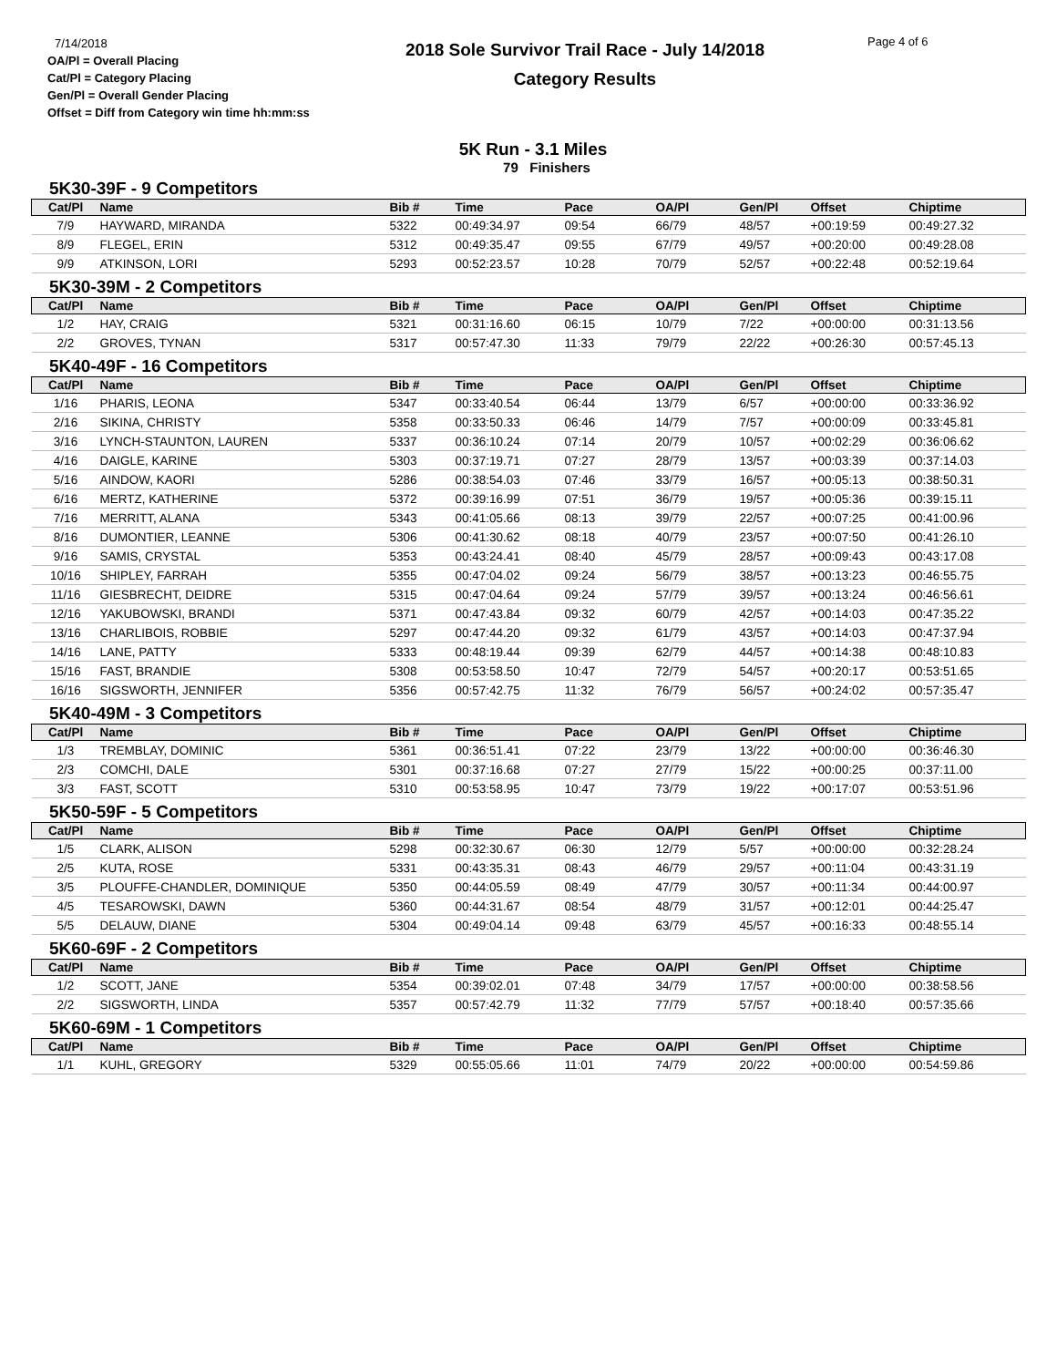7/14/2018
OA/Pl = Overall Placing
Cat/Pl = Category Placing
Gen/Pl = Overall Gender Placing
Offset = Diff from Category win time hh:mm:ss
2018 Sole Survivor Trail Race - July 14/2018
Category Results
Page 4 of 6
5K Run - 3.1 Miles
79 Finishers
5K30-39F - 9 Competitors
| Cat/Pl | Name | Bib # | Time | Pace | OA/Pl | Gen/Pl | Offset | Chiptime |
| --- | --- | --- | --- | --- | --- | --- | --- | --- |
| 7/9 | HAYWARD, MIRANDA | 5322 | 00:49:34.97 | 09:54 | 66/79 | 48/57 | +00:19:59 | 00:49:27.32 |
| 8/9 | FLEGEL, ERIN | 5312 | 00:49:35.47 | 09:55 | 67/79 | 49/57 | +00:20:00 | 00:49:28.08 |
| 9/9 | ATKINSON, LORI | 5293 | 00:52:23.57 | 10:28 | 70/79 | 52/57 | +00:22:48 | 00:52:19.64 |
5K30-39M - 2 Competitors
| Cat/Pl | Name | Bib # | Time | Pace | OA/Pl | Gen/Pl | Offset | Chiptime |
| --- | --- | --- | --- | --- | --- | --- | --- | --- |
| 1/2 | HAY, CRAIG | 5321 | 00:31:16.60 | 06:15 | 10/79 | 7/22 | +00:00:00 | 00:31:13.56 |
| 2/2 | GROVES, TYNAN | 5317 | 00:57:47.30 | 11:33 | 79/79 | 22/22 | +00:26:30 | 00:57:45.13 |
5K40-49F - 16 Competitors
| Cat/Pl | Name | Bib # | Time | Pace | OA/Pl | Gen/Pl | Offset | Chiptime |
| --- | --- | --- | --- | --- | --- | --- | --- | --- |
| 1/16 | PHARIS, LEONA | 5347 | 00:33:40.54 | 06:44 | 13/79 | 6/57 | +00:00:00 | 00:33:36.92 |
| 2/16 | SIKINA, CHRISTY | 5358 | 00:33:50.33 | 06:46 | 14/79 | 7/57 | +00:00:09 | 00:33:45.81 |
| 3/16 | LYNCH-STAUNTON, LAUREN | 5337 | 00:36:10.24 | 07:14 | 20/79 | 10/57 | +00:02:29 | 00:36:06.62 |
| 4/16 | DAIGLE, KARINE | 5303 | 00:37:19.71 | 07:27 | 28/79 | 13/57 | +00:03:39 | 00:37:14.03 |
| 5/16 | AINDOW, KAORI | 5286 | 00:38:54.03 | 07:46 | 33/79 | 16/57 | +00:05:13 | 00:38:50.31 |
| 6/16 | MERTZ, KATHERINE | 5372 | 00:39:16.99 | 07:51 | 36/79 | 19/57 | +00:05:36 | 00:39:15.11 |
| 7/16 | MERRITT, ALANA | 5343 | 00:41:05.66 | 08:13 | 39/79 | 22/57 | +00:07:25 | 00:41:00.96 |
| 8/16 | DUMONTIER, LEANNE | 5306 | 00:41:30.62 | 08:18 | 40/79 | 23/57 | +00:07:50 | 00:41:26.10 |
| 9/16 | SAMIS, CRYSTAL | 5353 | 00:43:24.41 | 08:40 | 45/79 | 28/57 | +00:09:43 | 00:43:17.08 |
| 10/16 | SHIPLEY, FARRAH | 5355 | 00:47:04.02 | 09:24 | 56/79 | 38/57 | +00:13:23 | 00:46:55.75 |
| 11/16 | GIESBRECHT, DEIDRE | 5315 | 00:47:04.64 | 09:24 | 57/79 | 39/57 | +00:13:24 | 00:46:56.61 |
| 12/16 | YAKUBOWSKI, BRANDI | 5371 | 00:47:43.84 | 09:32 | 60/79 | 42/57 | +00:14:03 | 00:47:35.22 |
| 13/16 | CHARLIBOIS, ROBBIE | 5297 | 00:47:44.20 | 09:32 | 61/79 | 43/57 | +00:14:03 | 00:47:37.94 |
| 14/16 | LANE, PATTY | 5333 | 00:48:19.44 | 09:39 | 62/79 | 44/57 | +00:14:38 | 00:48:10.83 |
| 15/16 | FAST, BRANDIE | 5308 | 00:53:58.50 | 10:47 | 72/79 | 54/57 | +00:20:17 | 00:53:51.65 |
| 16/16 | SIGSWORTH, JENNIFER | 5356 | 00:57:42.75 | 11:32 | 76/79 | 56/57 | +00:24:02 | 00:57:35.47 |
5K40-49M - 3 Competitors
| Cat/Pl | Name | Bib # | Time | Pace | OA/Pl | Gen/Pl | Offset | Chiptime |
| --- | --- | --- | --- | --- | --- | --- | --- | --- |
| 1/3 | TREMBLAY, DOMINIC | 5361 | 00:36:51.41 | 07:22 | 23/79 | 13/22 | +00:00:00 | 00:36:46.30 |
| 2/3 | COMCHI, DALE | 5301 | 00:37:16.68 | 07:27 | 27/79 | 15/22 | +00:00:25 | 00:37:11.00 |
| 3/3 | FAST, SCOTT | 5310 | 00:53:58.95 | 10:47 | 73/79 | 19/22 | +00:17:07 | 00:53:51.96 |
5K50-59F - 5 Competitors
| Cat/Pl | Name | Bib # | Time | Pace | OA/Pl | Gen/Pl | Offset | Chiptime |
| --- | --- | --- | --- | --- | --- | --- | --- | --- |
| 1/5 | CLARK, ALISON | 5298 | 00:32:30.67 | 06:30 | 12/79 | 5/57 | +00:00:00 | 00:32:28.24 |
| 2/5 | KUTA, ROSE | 5331 | 00:43:35.31 | 08:43 | 46/79 | 29/57 | +00:11:04 | 00:43:31.19 |
| 3/5 | PLOUFFE-CHANDLER, DOMINIQUE | 5350 | 00:44:05.59 | 08:49 | 47/79 | 30/57 | +00:11:34 | 00:44:00.97 |
| 4/5 | TESAROWSKI, DAWN | 5360 | 00:44:31.67 | 08:54 | 48/79 | 31/57 | +00:12:01 | 00:44:25.47 |
| 5/5 | DELAUW, DIANE | 5304 | 00:49:04.14 | 09:48 | 63/79 | 45/57 | +00:16:33 | 00:48:55.14 |
5K60-69F - 2 Competitors
| Cat/Pl | Name | Bib # | Time | Pace | OA/Pl | Gen/Pl | Offset | Chiptime |
| --- | --- | --- | --- | --- | --- | --- | --- | --- |
| 1/2 | SCOTT, JANE | 5354 | 00:39:02.01 | 07:48 | 34/79 | 17/57 | +00:00:00 | 00:38:58.56 |
| 2/2 | SIGSWORTH, LINDA | 5357 | 00:57:42.79 | 11:32 | 77/79 | 57/57 | +00:18:40 | 00:57:35.66 |
5K60-69M - 1 Competitors
| Cat/Pl | Name | Bib # | Time | Pace | OA/Pl | Gen/Pl | Offset | Chiptime |
| --- | --- | --- | --- | --- | --- | --- | --- | --- |
| 1/1 | KUHL, GREGORY | 5329 | 00:55:05.66 | 11:01 | 74/79 | 20/22 | +00:00:00 | 00:54:59.86 |